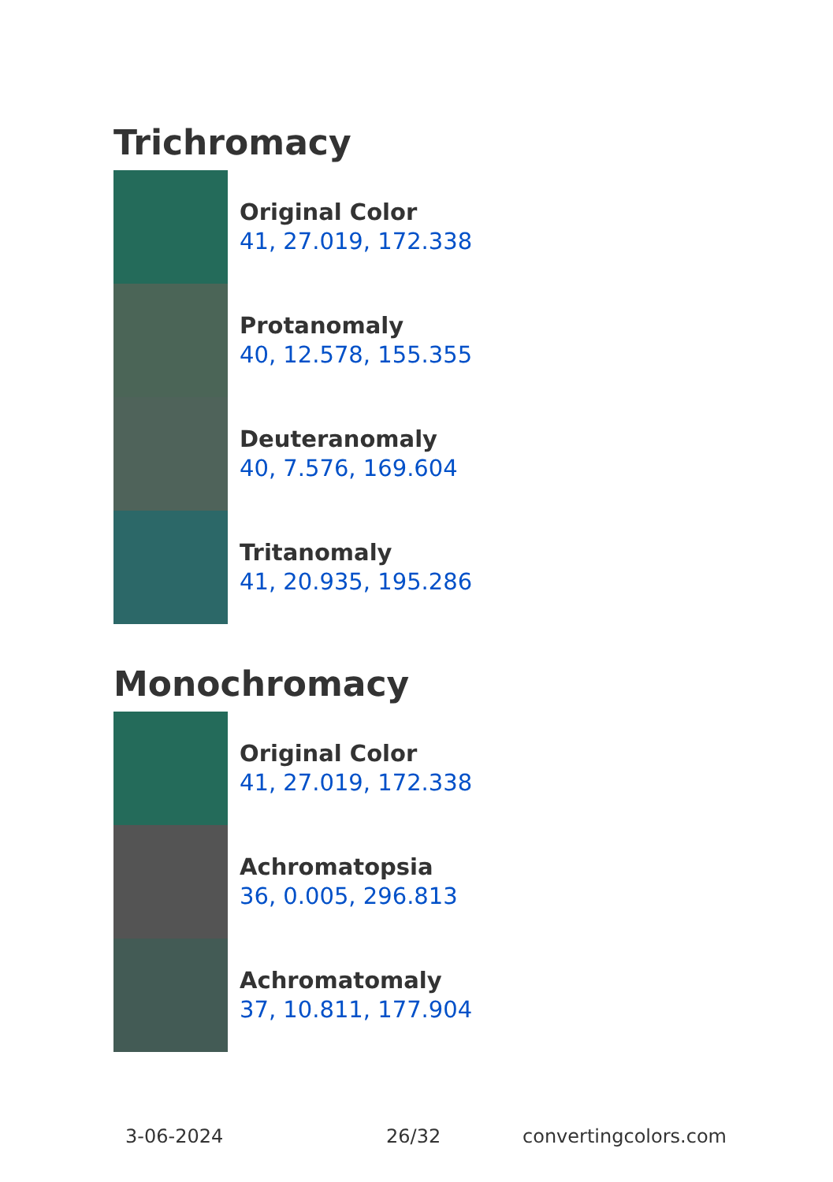Trichromacy
Original Color
41, 27.019, 172.338
Protanomaly
40, 12.578, 155.355
Deuteranomaly
40, 7.576, 169.604
Tritanomaly
41, 20.935, 195.286
Monochromacy
Original Color
41, 27.019, 172.338
Achromatopsia
36, 0.005, 296.813
Achromatomaly
37, 10.811, 177.904
3-06-2024 26/32 convertingcolors.com